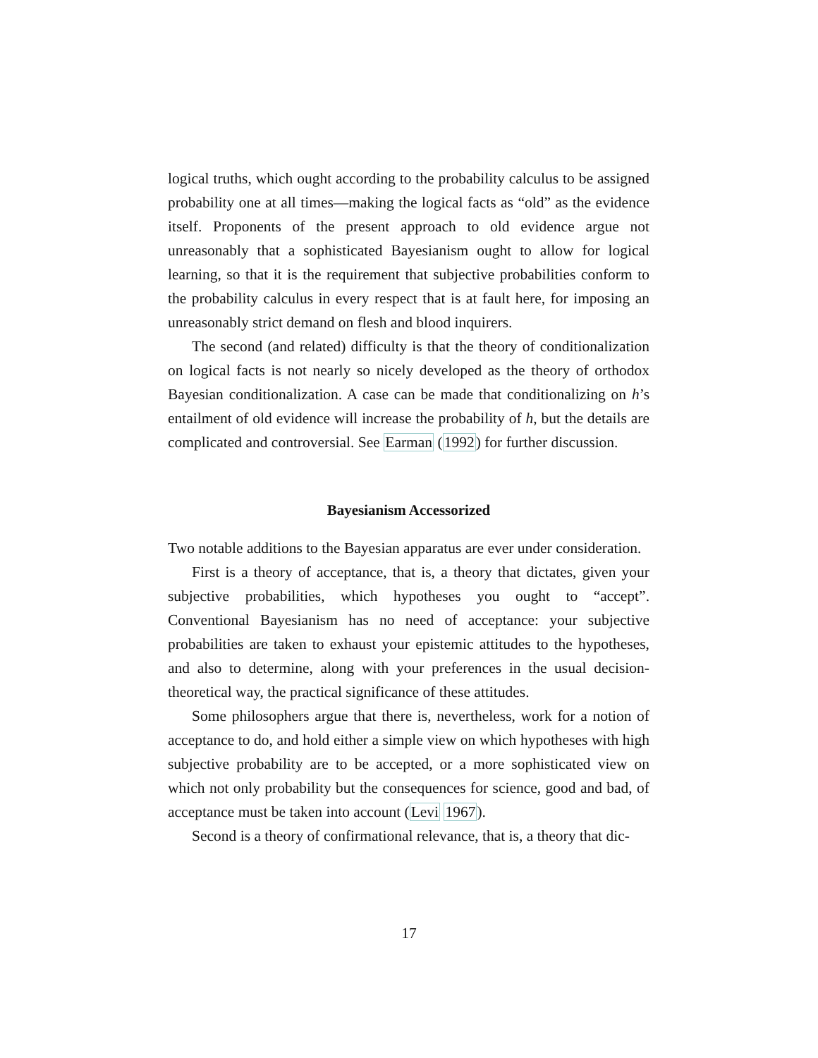logical truths, which ought according to the probability calculus to be assigned probability one at all times—making the logical facts as “old” as the evidence itself. Proponents of the present approach to old evidence argue not unreasonably that a sophisticated Bayesianism ought to allow for logical learning, so that it is the requirement that subjective probabilities conform to the probability calculus in every respect that is at fault here, for imposing an unreasonably strict demand on flesh and blood inquirers.
The second (and related) difficulty is that the theory of conditionalization on logical facts is not nearly so nicely developed as the theory of orthodox Bayesian conditionalization. A case can be made that conditionalizing on h’s entailment of old evidence will increase the probability of h, but the details are complicated and controversial. See Earman (1992) for further discussion.
Bayesianism Accessorized
Two notable additions to the Bayesian apparatus are ever under consideration.
First is a theory of acceptance, that is, a theory that dictates, given your subjective probabilities, which hypotheses you ought to “accept”. Conventional Bayesianism has no need of acceptance: your subjective probabilities are taken to exhaust your epistemic attitudes to the hypotheses, and also to determine, along with your preferences in the usual decision-theoretical way, the practical significance of these attitudes.
Some philosophers argue that there is, nevertheless, work for a notion of acceptance to do, and hold either a simple view on which hypotheses with high subjective probability are to be accepted, or a more sophisticated view on which not only probability but the consequences for science, good and bad, of acceptance must be taken into account (Levi 1967).
Second is a theory of confirmational relevance, that is, a theory that dic-
17